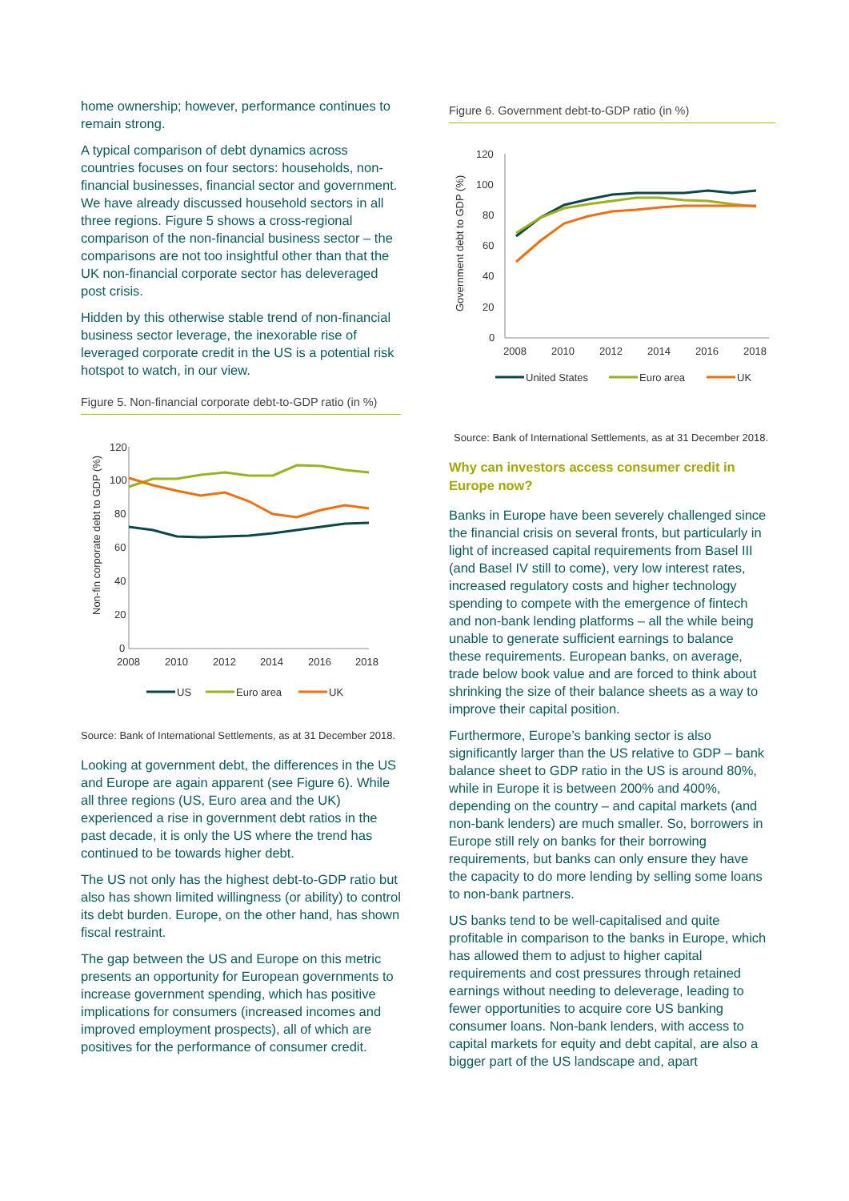home ownership; however, performance continues to remain strong.
A typical comparison of debt dynamics across countries focuses on four sectors: households, non-financial businesses, financial sector and government. We have already discussed household sectors in all three regions. Figure 5 shows a cross-regional comparison of the non-financial business sector – the comparisons are not too insightful other than that the UK non-financial corporate sector has deleveraged post crisis.
Hidden by this otherwise stable trend of non-financial business sector leverage, the inexorable rise of leveraged corporate credit in the US is a potential risk hotspot to watch, in our view.
Figure 5. Non-financial corporate debt-to-GDP ratio (in %)
Non-fin corporate debt to GDP (%)
120
100
80
60
40
20
0
2008
2010
2012
2014
2016
2018
US
Euro area
UK
Source: Bank of International Settlements, as at 31 December 2018.
Looking at government debt, the differences in the US and Europe are again apparent (see Figure 6). While all three regions (US, Euro area and the UK) experienced a rise in government debt ratios in the past decade, it is only the US where the trend has continued to be towards higher debt.
The US not only has the highest debt-to-GDP ratio but also has shown limited willingness (or ability) to control its debt burden. Europe, on the other hand, has shown fiscal restraint.
The gap between the US and Europe on this metric presents an opportunity for European governments to increase government spending, which has positive implications for consumers (increased incomes and improved employment prospects), all of which are positives for the performance of consumer credit.
Figure 6. Government debt-to-GDP ratio (in %)
Government debt to GDP (%)
120
100
80
60
40
20
0
2008
2010
2012
2014
2016
2018
United States
Euro area
UK
Source: Bank of International Settlements, as at 31 December 2018.
Why can investors access consumer credit in Europe now?
Banks in Europe have been severely challenged since the financial crisis on several fronts, but particularly in light of increased capital requirements from Basel III (and Basel IV still to come), very low interest rates, increased regulatory costs and higher technology spending to compete with the emergence of fintech and non-bank lending platforms – all the while being unable to generate sufficient earnings to balance these requirements. European banks, on average, trade below book value and are forced to think about shrinking the size of their balance sheets as a way to improve their capital position.
Furthermore, Europe’s banking sector is also significantly larger than the US relative to GDP – bank balance sheet to GDP ratio in the US is around 80%, while in Europe it is between 200% and 400%, depending on the country – and capital markets (and non-bank lenders) are much smaller. So, borrowers in Europe still rely on banks for their borrowing requirements, but banks can only ensure they have the capacity to do more lending by selling some loans to non-bank partners.
US banks tend to be well-capitalised and quite profitable in comparison to the banks in Europe, which has allowed them to adjust to higher capital requirements and cost pressures through retained earnings without needing to deleverage, leading to fewer opportunities to acquire core US banking consumer loans. Non-bank lenders, with access to capital markets for equity and debt capital, are also a bigger part of the US landscape and, apart